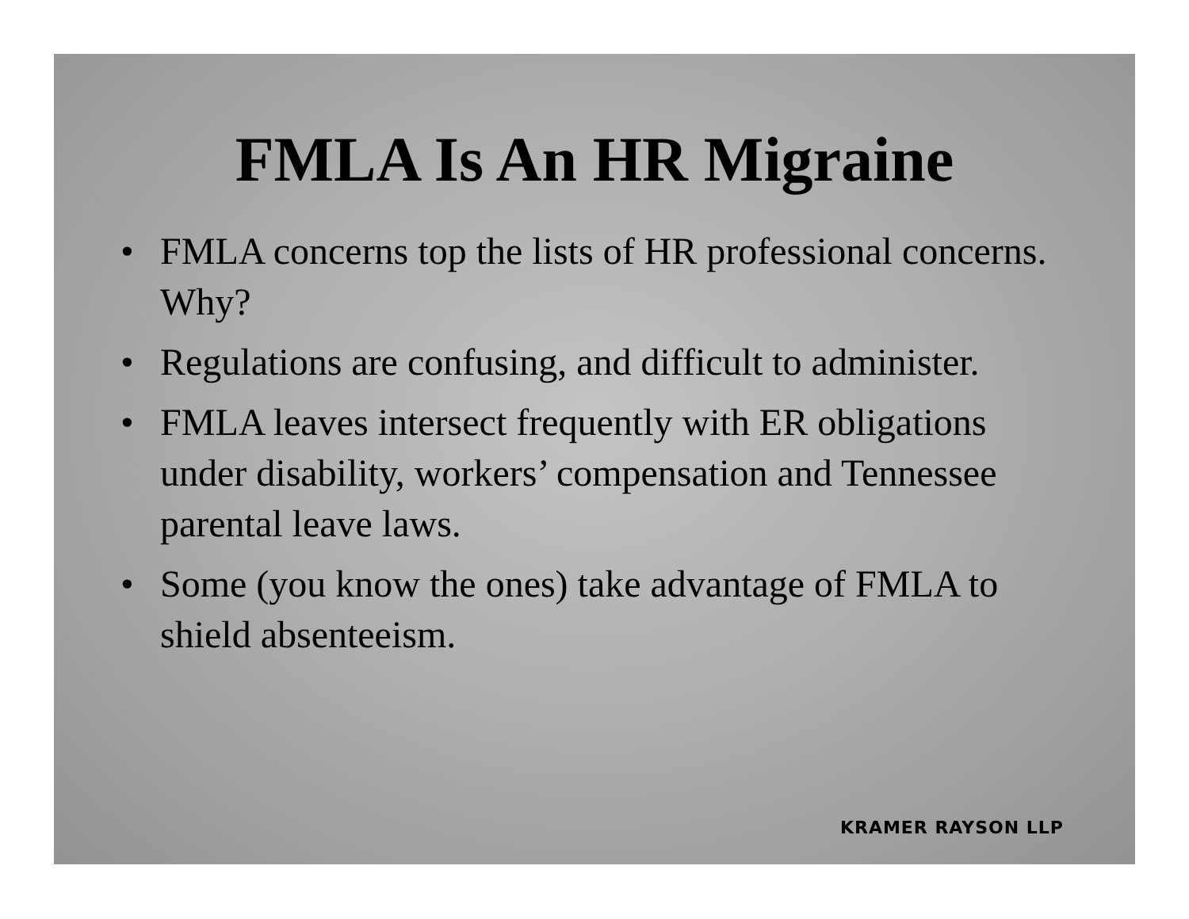FMLA Is An HR Migraine
• FMLA concerns top the lists of HR professional concerns. Why?
• Regulations are confusing, and difficult to administer.
• FMLA leaves intersect frequently with ER obligations under disability, workers’ compensation and Tennessee parental leave laws.
• Some (you know the ones) take advantage of FMLA to shield absenteeism.
KRAMER RAYSON LLP